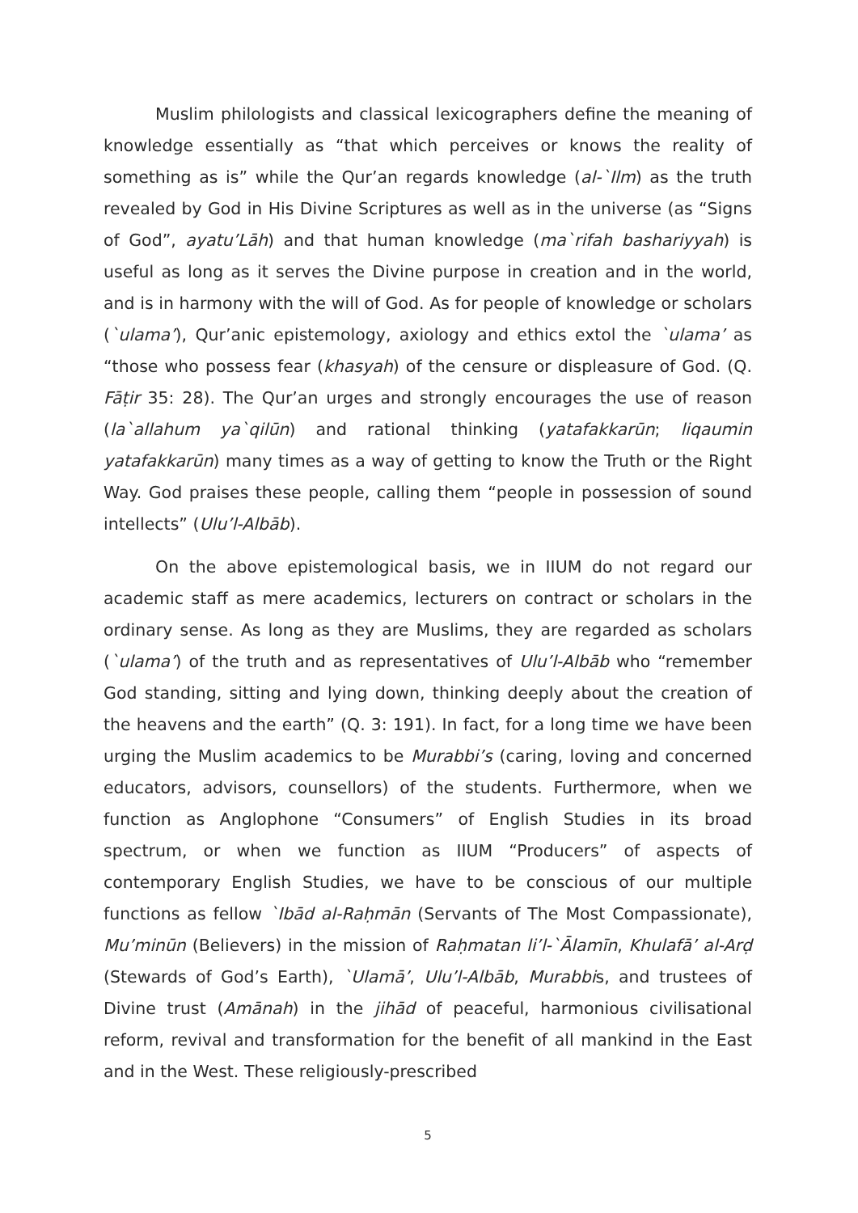Muslim philologists and classical lexicographers define the meaning of knowledge essentially as “that which perceives or knows the reality of something as is” while the Qur’an regards knowledge (al-`Ilm) as the truth revealed by God in His Divine Scriptures as well as in the universe (as “Signs of God”, ayatu’Lāh) and that human knowledge (ma`rifah bashariyyah) is useful as long as it serves the Divine purpose in creation and in the world, and is in harmony with the will of God. As for people of knowledge or scholars (`ulama’), Qur’anic epistemology, axiology and ethics extol the `ulama’ as “those who possess fear (khasyah) of the censure or displeasure of God. (Q. Fāṭir 35: 28). The Qur’an urges and strongly encourages the use of reason (la`allahum ya`qilūn) and rational thinking (yatafakkarūn; liqaumin yatafakkarūn) many times as a way of getting to know the Truth or the Right Way. God praises these people, calling them “people in possession of sound intellects” (Ulu’l-Albāb).
On the above epistemological basis, we in IIUM do not regard our academic staff as mere academics, lecturers on contract or scholars in the ordinary sense. As long as they are Muslims, they are regarded as scholars (`ulama’) of the truth and as representatives of Ulu’l-Albāb who “remember God standing, sitting and lying down, thinking deeply about the creation of the heavens and the earth” (Q. 3: 191). In fact, for a long time we have been urging the Muslim academics to be Murabbi’s (caring, loving and concerned educators, advisors, counsellors) of the students. Furthermore, when we function as Anglophone “Consumers” of English Studies in its broad spectrum, or when we function as IIUM “Producers” of aspects of contemporary English Studies, we have to be conscious of our multiple functions as fellow `Ibād al-Raḥmān (Servants of The Most Compassionate), Mu’minūn (Believers) in the mission of Raḥmatan li’l-`Ālamīn, Khulafā’ al-Arḍ (Stewards of God’s Earth), `Ulamā’, Ulu’l-Albāb, Murabbis, and trustees of Divine trust (Amānah) in the jihād of peaceful, harmonious civilisational reform, revival and transformation for the benefit of all mankind in the East and in the West. These religiously-prescribed
5